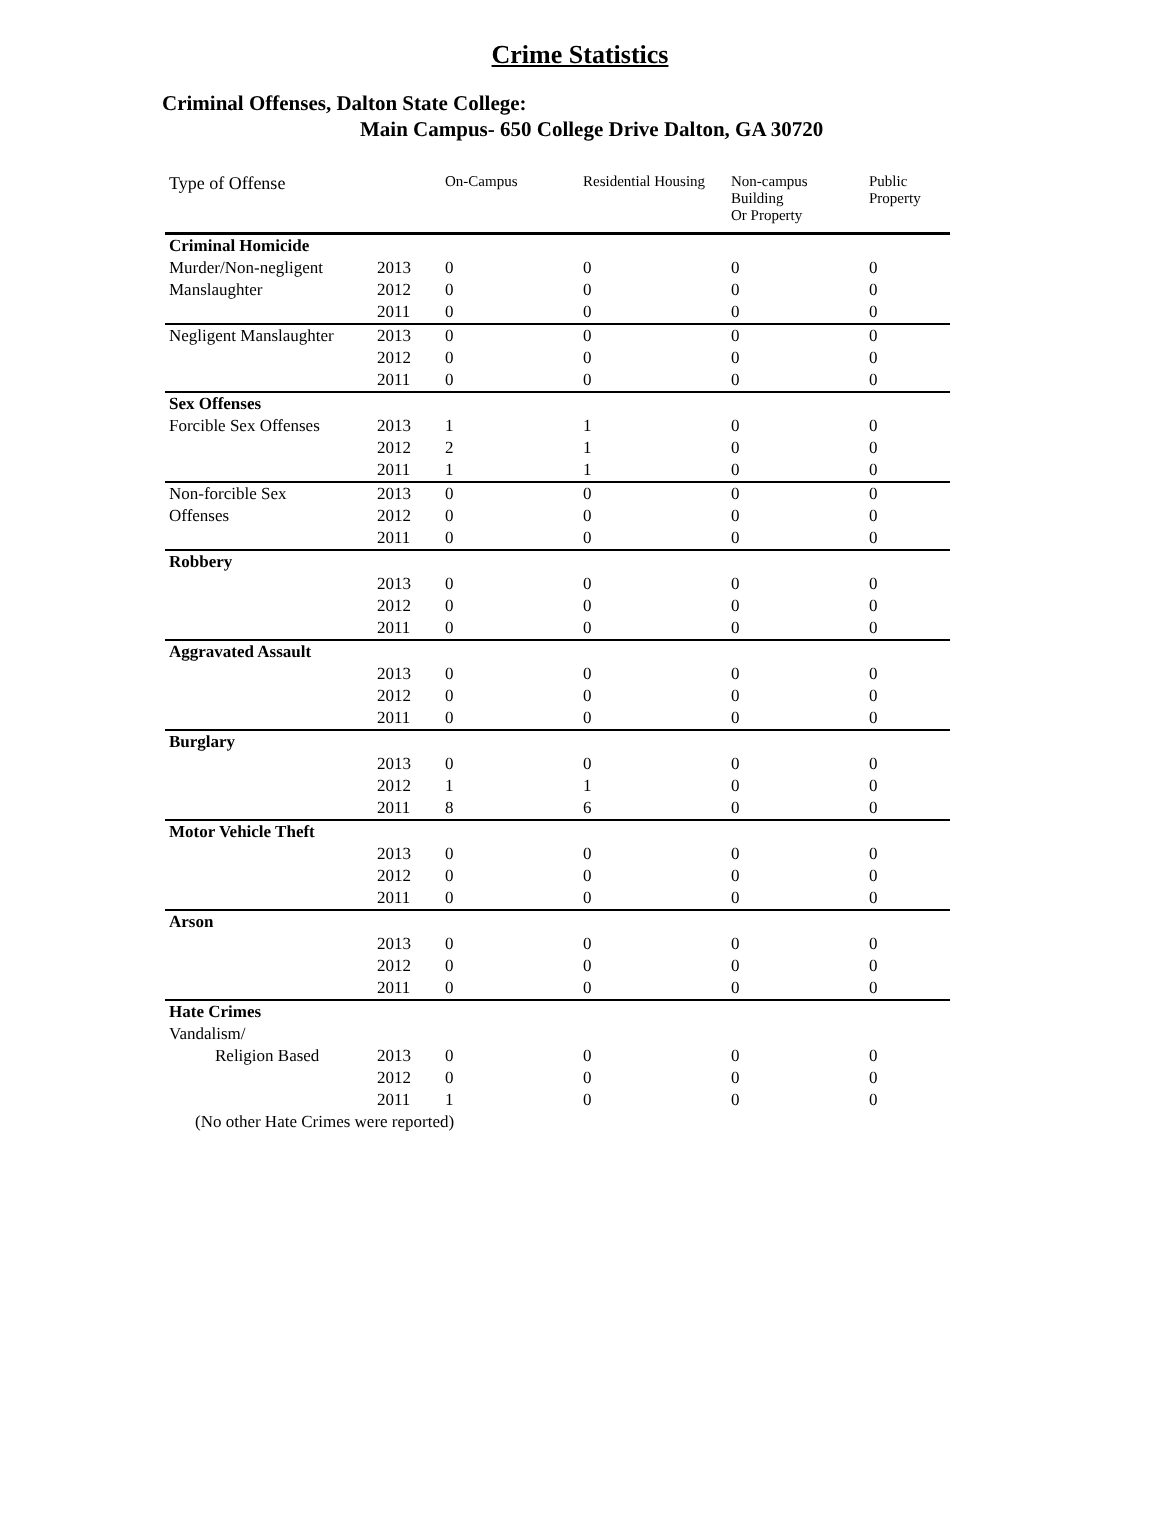Crime Statistics
Criminal Offenses, Dalton State College:
Main Campus- 650 College Drive Dalton, GA 30720
| Type of Offense | | On-Campus | Residential Housing | Non-campus Building Or Property | Public Property |
| --- | --- | --- | --- | --- | --- |
| Criminal Homicide | | | | | |
| Murder/Non-negligent | 2013 | 0 | 0 | 0 | 0 |
| Manslaughter | 2012 | 0 | 0 | 0 | 0 |
| | 2011 | 0 | 0 | 0 | 0 |
| Negligent Manslaughter | 2013 | 0 | 0 | 0 | 0 |
| | 2012 | 0 | 0 | 0 | 0 |
| | 2011 | 0 | 0 | 0 | 0 |
| Sex Offenses | | | | | |
| Forcible Sex Offenses | 2013 | 1 | 1 | 0 | 0 |
| | 2012 | 2 | 1 | 0 | 0 |
| | 2011 | 1 | 1 | 0 | 0 |
| Non-forcible Sex | 2013 | 0 | 0 | 0 | 0 |
| Offenses | 2012 | 0 | 0 | 0 | 0 |
| | 2011 | 0 | 0 | 0 | 0 |
| Robbery | | | | | |
| | 2013 | 0 | 0 | 0 | 0 |
| | 2012 | 0 | 0 | 0 | 0 |
| | 2011 | 0 | 0 | 0 | 0 |
| Aggravated Assault | | | | | |
| | 2013 | 0 | 0 | 0 | 0 |
| | 2012 | 0 | 0 | 0 | 0 |
| | 2011 | 0 | 0 | 0 | 0 |
| Burglary | | | | | |
| | 2013 | 0 | 0 | 0 | 0 |
| | 2012 | 1 | 1 | 0 | 0 |
| | 2011 | 8 | 6 | 0 | 0 |
| Motor Vehicle Theft | | | | | |
| | 2013 | 0 | 0 | 0 | 0 |
| | 2012 | 0 | 0 | 0 | 0 |
| | 2011 | 0 | 0 | 0 | 0 |
| Arson | | | | | |
| | 2013 | 0 | 0 | 0 | 0 |
| | 2012 | 0 | 0 | 0 | 0 |
| | 2011 | 0 | 0 | 0 | 0 |
| Hate Crimes | | | | | |
| Vandalism/ | | | | | |
| Religion Based | 2013 | 0 | 0 | 0 | 0 |
| | 2012 | 0 | 0 | 0 | 0 |
| | 2011 | 1 | 0 | 0 | 0 |
| (No other Hate Crimes were reported) | | | | | |